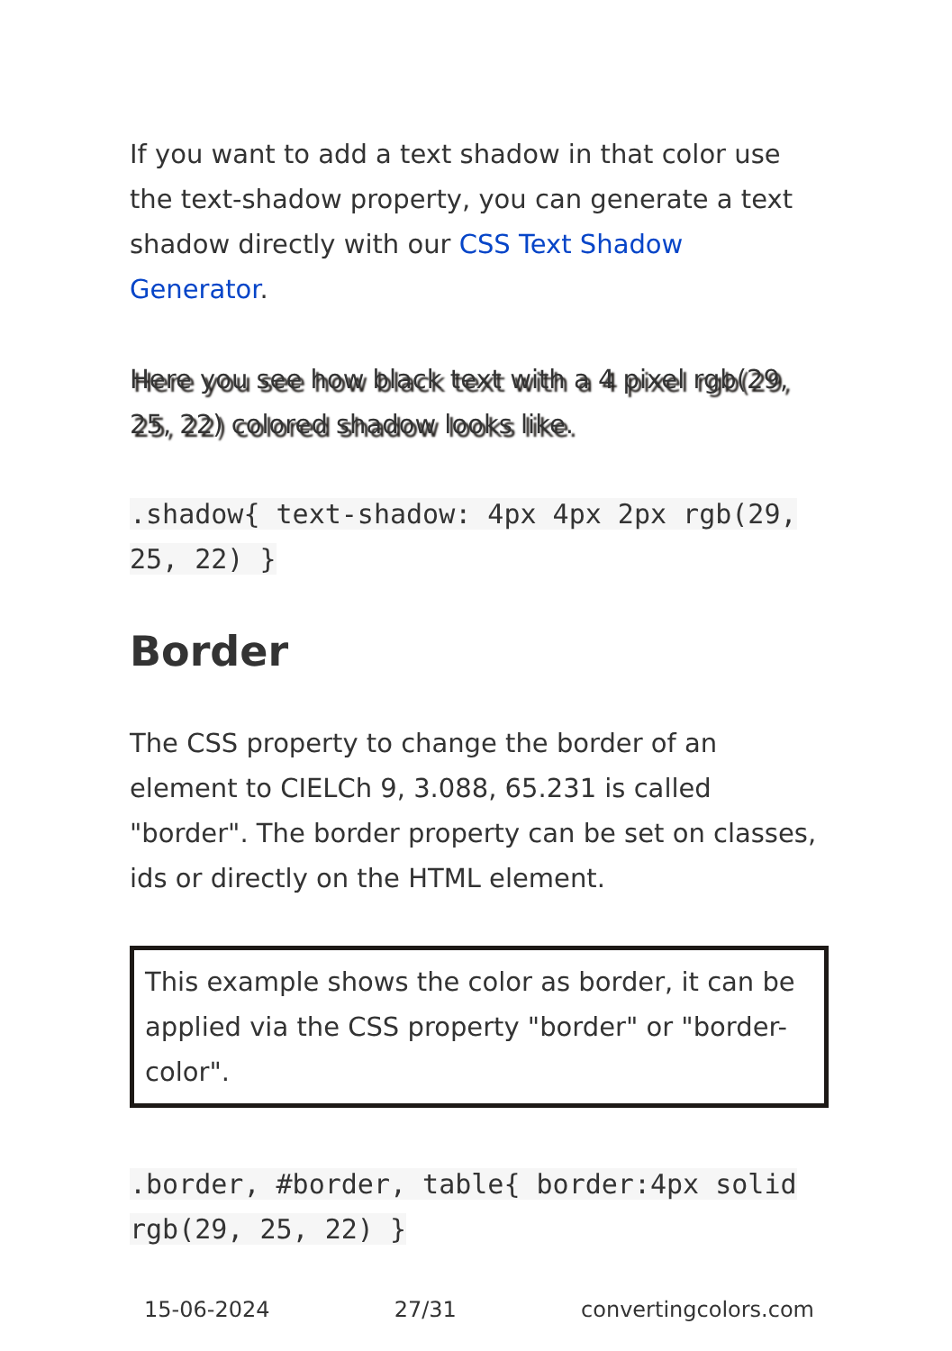If you want to add a text shadow in that color use the text-shadow property, you can generate a text shadow directly with our CSS Text Shadow Generator.
Here you see how black text with a 4 pixel rgb(29, 25, 22) colored shadow looks like.
.shadow{ text-shadow: 4px 4px 2px rgb(29, 25, 22) }
Border
The CSS property to change the border of an element to CIELCh 9, 3.088, 65.231 is called "border". The border property can be set on classes, ids or directly on the HTML element.
This example shows the color as border, it can be applied via the CSS property "border" or "border-color".
.border, #border, table{ border:4px solid rgb(29, 25, 22) }
15-06-2024 27/31 convertingcolors.com